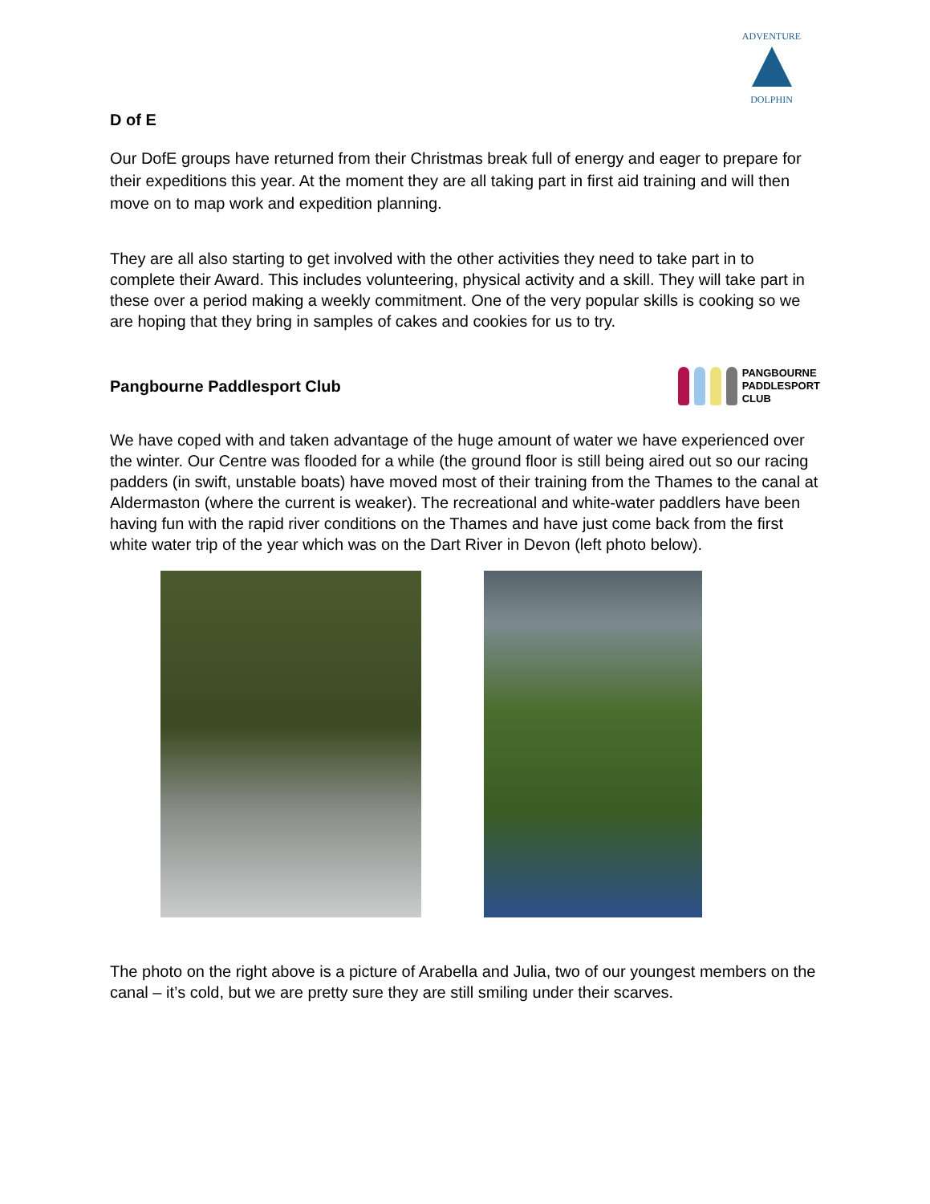ADVENTURE
DOLPHIN
D of E
Our DofE groups have returned from their Christmas break full of energy and eager to prepare for their expeditions this year. At the moment they are all taking part in first aid training and will then move on to map work and expedition planning.
They are all also starting to get involved with the other activities they need to take part in to complete their Award. This includes volunteering, physical activity and a skill. They will take part in these over a period making a weekly commitment. One of the very popular skills is cooking so we are hoping that they bring in samples of cakes and cookies for us to try.
Pangbourne Paddlesport Club
PANGBOURNE
PADDLESPORT
CLUB
We have coped with and taken advantage of the huge amount of water we have experienced over the winter. Our Centre was flooded for a while (the ground floor is still being aired out so our racing padders (in swift, unstable boats) have moved most of their training from the Thames to the canal at Aldermaston (where the current is weaker). The recreational and white-water paddlers have been having fun with the rapid river conditions on the Thames and have just come back from the first white water trip of the year which was on the Dart River in Devon (left photo below).
The photo on the right above is a picture of Arabella and Julia, two of our youngest members on the canal – it’s cold, but we are pretty sure they are still smiling under their scarves.